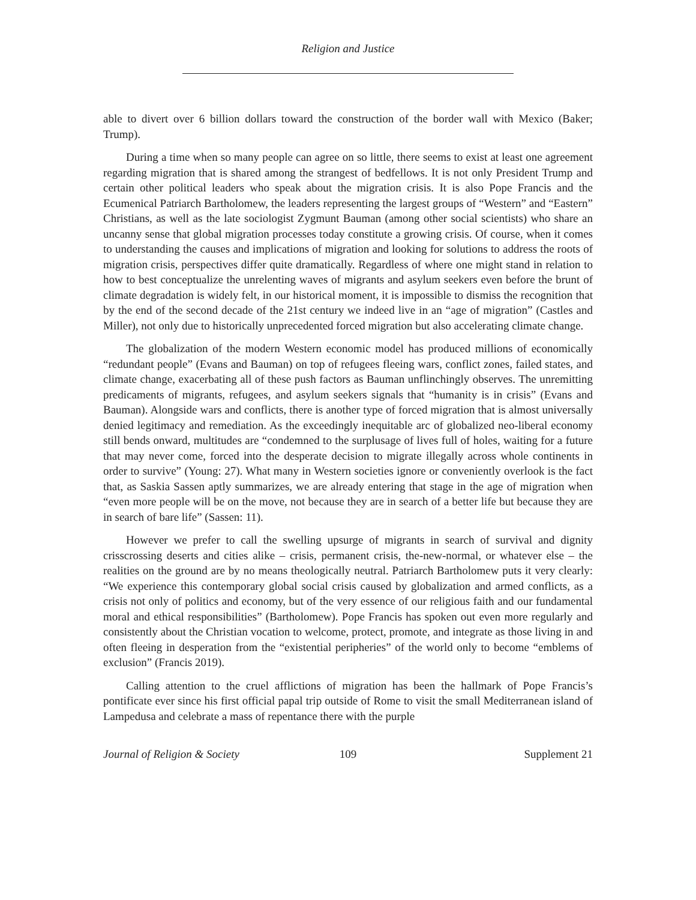Religion and Justice
able to divert over 6 billion dollars toward the construction of the border wall with Mexico (Baker; Trump).
During a time when so many people can agree on so little, there seems to exist at least one agreement regarding migration that is shared among the strangest of bedfellows. It is not only President Trump and certain other political leaders who speak about the migration crisis. It is also Pope Francis and the Ecumenical Patriarch Bartholomew, the leaders representing the largest groups of “Western” and “Eastern” Christians, as well as the late sociologist Zygmunt Bauman (among other social scientists) who share an uncanny sense that global migration processes today constitute a growing crisis. Of course, when it comes to understanding the causes and implications of migration and looking for solutions to address the roots of migration crisis, perspectives differ quite dramatically. Regardless of where one might stand in relation to how to best conceptualize the unrelenting waves of migrants and asylum seekers even before the brunt of climate degradation is widely felt, in our historical moment, it is impossible to dismiss the recognition that by the end of the second decade of the 21st century we indeed live in an “age of migration” (Castles and Miller), not only due to historically unprecedented forced migration but also accelerating climate change.
The globalization of the modern Western economic model has produced millions of economically “redundant people” (Evans and Bauman) on top of refugees fleeing wars, conflict zones, failed states, and climate change, exacerbating all of these push factors as Bauman unflinchingly observes. The unremitting predicaments of migrants, refugees, and asylum seekers signals that “humanity is in crisis” (Evans and Bauman). Alongside wars and conflicts, there is another type of forced migration that is almost universally denied legitimacy and remediation. As the exceedingly inequitable arc of globalized neo-liberal economy still bends onward, multitudes are “condemned to the surplusage of lives full of holes, waiting for a future that may never come, forced into the desperate decision to migrate illegally across whole continents in order to survive” (Young: 27). What many in Western societies ignore or conveniently overlook is the fact that, as Saskia Sassen aptly summarizes, we are already entering that stage in the age of migration when “even more people will be on the move, not because they are in search of a better life but because they are in search of bare life” (Sassen: 11).
However we prefer to call the swelling upsurge of migrants in search of survival and dignity crisscrossing deserts and cities alike – crisis, permanent crisis, the-new-normal, or whatever else – the realities on the ground are by no means theologically neutral. Patriarch Bartholomew puts it very clearly: “We experience this contemporary global social crisis caused by globalization and armed conflicts, as a crisis not only of politics and economy, but of the very essence of our religious faith and our fundamental moral and ethical responsibilities” (Bartholomew). Pope Francis has spoken out even more regularly and consistently about the Christian vocation to welcome, protect, promote, and integrate as those living in and often fleeing in desperation from the “existential peripheries” of the world only to become “emblems of exclusion” (Francis 2019).
Calling attention to the cruel afflictions of migration has been the hallmark of Pope Francis’s pontificate ever since his first official papal trip outside of Rome to visit the small Mediterranean island of Lampedusa and celebrate a mass of repentance there with the purple
Journal of Religion & Society 109 Supplement 21